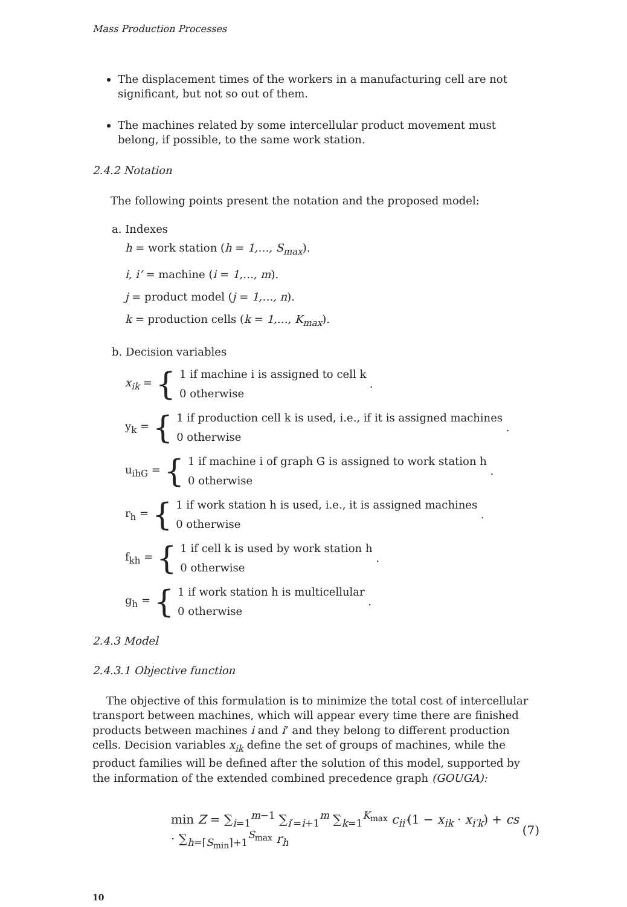Mass Production Processes
The displacement times of the workers in a manufacturing cell are not significant, but not so out of them.
The machines related by some intercellular product movement must belong, if possible, to the same work station.
2.4.2 Notation
The following points present the notation and the proposed model:
a. Indexes
h = work station (h = 1,…, S<sub>max</sub>).
i, i’ = machine (i = 1,…, m).
j = product model (j = 1,…, n).
k = production cells (k = 1,…, K<sub>max</sub>).
b. Decision variables
x<sub>ik</sub> = {
1 if machine i is assigned to cell k
0 otherwise
.
y<sub>k</sub> = {
1 if production cell k is used, i.e., if it is assigned machines
0 otherwise
.
u<sub>ihG</sub> = {
1 if machine i of graph G is assigned to work station h
0 otherwise
.
r<sub>h</sub> = {
1 if work station h is used, i.e., it is assigned machines
0 otherwise
.
f<sub>kh</sub> = {
1 if cell k is used by work station h
0 otherwise
.
g<sub>h</sub> = {
1 if work station h is multicellular
0 otherwise
.
2.4.3 Model
2.4.3.1 Objective function
The objective of this formulation is to minimize the total cost of intercellular transport between machines, which will appear every time there are finished products between machines i and i’ and they belong to different production cells. Decision variables x<sub>ik</sub> define the set of groups of machines, while the product families will be defined after the solution of this model, supported by the information of the extended combined precedence graph (GOUGA):
min Z = ∑<sub>i=1</sub><sup>m−1</sup> ∑<sub>i′=i+1</sub><sup>m</sup> ∑<sub>k=1</sub><sup>K<sub>max</sub></sup> c<sub>ii′</sub>(1 − x<sub>ik</sub> · x<sub>i′k</sub>) + cs · ∑<sub>h=⌈S<sub>min</sub>⌉+1</sub><sup>S<sub>max</sub></sup> r<sub>h</sub> (7)
10